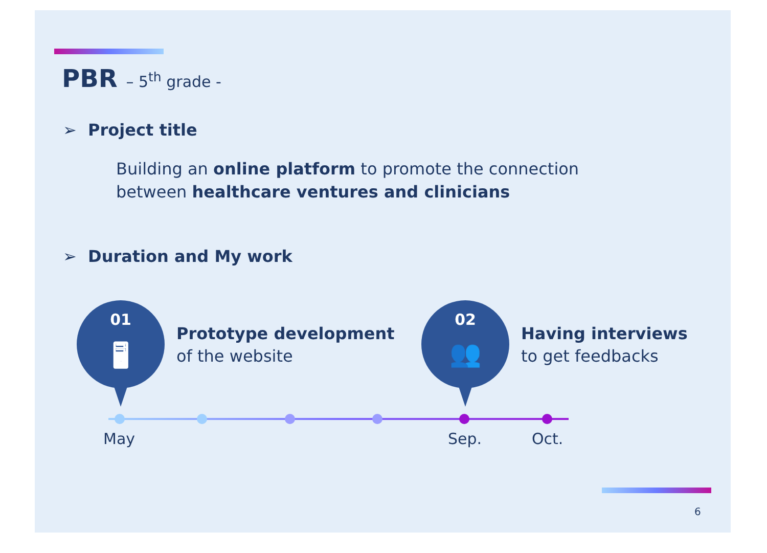PBR – 5<sup>th</sup> grade -
➢ Project title
Building an online platform to promote the connection
between healthcare ventures and clinicians
➢ Duration and My work
01
🖥
Prototype development
of the website
02
👥
Having interviews
to get feedbacks
May Sep. Oct.
6